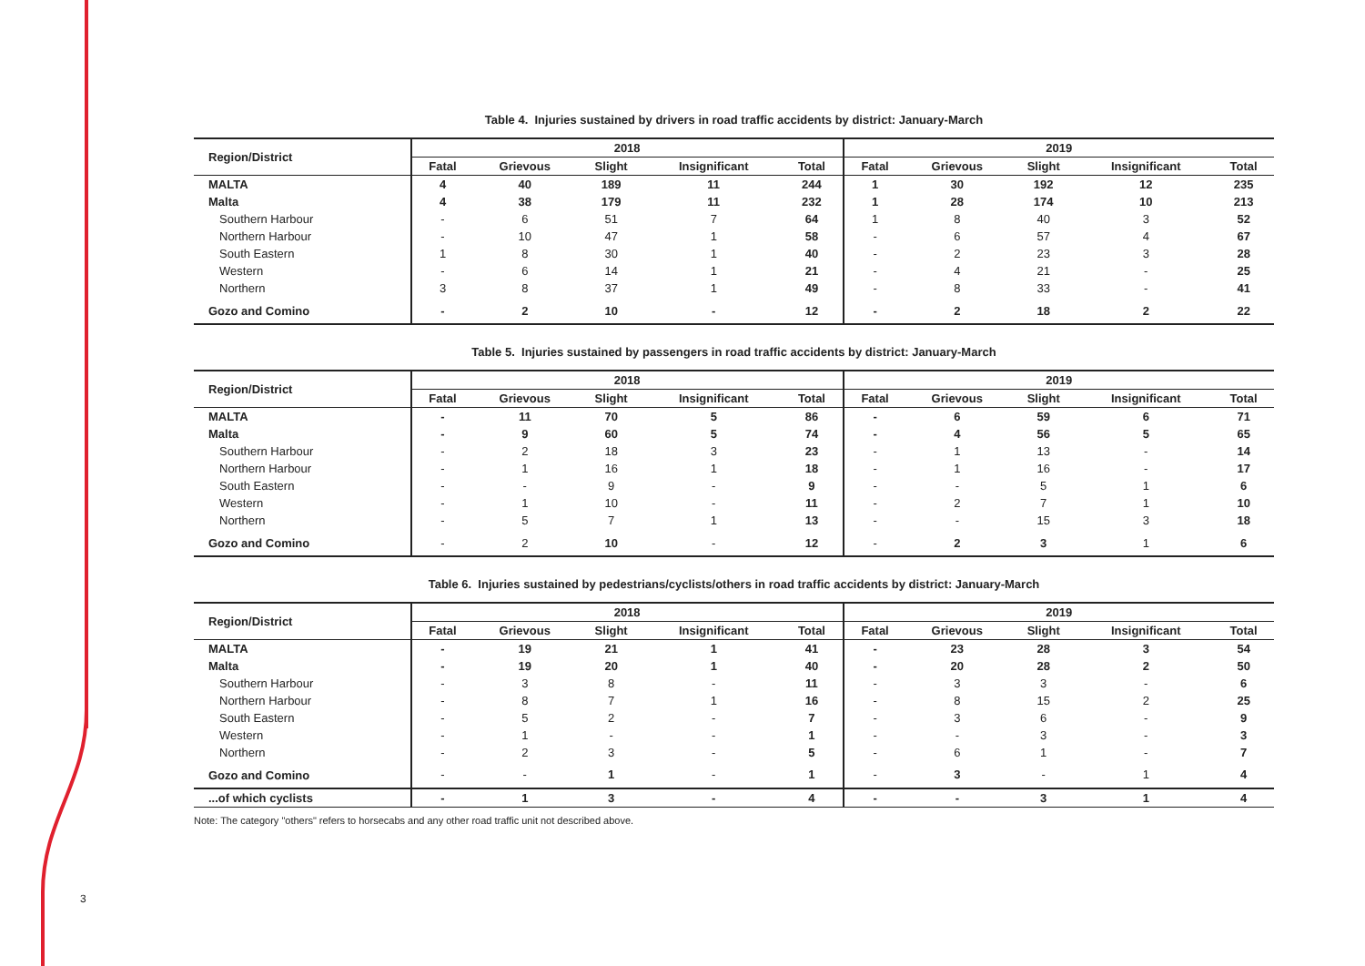3
Table 4. Injuries sustained by drivers in road traffic accidents by district: January-March
| Region/District | 2018 | | | | | 2019 | | | | |
| --- | --- | --- | --- | --- | --- | --- | --- | --- | --- | --- |
| | Fatal | Grievous | Slight | Insignificant | Total | Fatal | Grievous | Slight | Insignificant | Total |
| MALTA | 4 | 40 | 189 | 11 | 244 | 1 | 30 | 192 | 12 | 235 |
| Malta | 4 | 38 | 179 | 11 | 232 | 1 | 28 | 174 | 10 | 213 |
| Southern Harbour | - | 6 | 51 | 7 | 64 | 1 | 8 | 40 | 3 | 52 |
| Northern Harbour | - | 10 | 47 | 1 | 58 | - | 6 | 57 | 4 | 67 |
| South Eastern | 1 | 8 | 30 | 1 | 40 | - | 2 | 23 | 3 | 28 |
| Western | - | 6 | 14 | 1 | 21 | - | 4 | 21 | - | 25 |
| Northern | 3 | 8 | 37 | 1 | 49 | - | 8 | 33 | - | 41 |
| Gozo and Comino | - | 2 | 10 | - | 12 | - | 2 | 18 | 2 | 22 |
Table 5. Injuries sustained by passengers in road traffic accidents by district: January-March
| Region/District | 2018 | | | | | 2019 | | | | |
| --- | --- | --- | --- | --- | --- | --- | --- | --- | --- | --- |
| | Fatal | Grievous | Slight | Insignificant | Total | Fatal | Grievous | Slight | Insignificant | Total |
| MALTA | - | 11 | 70 | 5 | 86 | - | 6 | 59 | 6 | 71 |
| Malta | - | 9 | 60 | 5 | 74 | - | 4 | 56 | 5 | 65 |
| Southern Harbour | - | 2 | 18 | 3 | 23 | - | 1 | 13 | - | 14 |
| Northern Harbour | - | 1 | 16 | 1 | 18 | - | 1 | 16 | - | 17 |
| South Eastern | - | - | 9 | - | 9 | - | - | 5 | 1 | 6 |
| Western | - | 1 | 10 | - | 11 | - | 2 | 7 | 1 | 10 |
| Northern | - | 5 | 7 | 1 | 13 | - | - | 15 | 3 | 18 |
| Gozo and Comino | - | 2 | 10 | - | 12 | - | 2 | 3 | 1 | 6 |
Table 6. Injuries sustained by pedestrians/cyclists/others in road traffic accidents by district: January-March
| Region/District | 2018 | | | | | 2019 | | | | |
| --- | --- | --- | --- | --- | --- | --- | --- | --- | --- | --- |
| | Fatal | Grievous | Slight | Insignificant | Total | Fatal | Grievous | Slight | Insignificant | Total |
| MALTA | - | 19 | 21 | 1 | 41 | - | 23 | 28 | 3 | 54 |
| Malta | - | 19 | 20 | 1 | 40 | - | 20 | 28 | 2 | 50 |
| Southern Harbour | - | 3 | 8 | - | 11 | - | 3 | 3 | - | 6 |
| Northern Harbour | - | 8 | 7 | 1 | 16 | - | 8 | 15 | 2 | 25 |
| South Eastern | - | 5 | 2 | - | 7 | - | 3 | 6 | - | 9 |
| Western | - | 1 | - | - | 1 | - | - | 3 | - | 3 |
| Northern | - | 2 | 3 | - | 5 | - | 6 | 1 | - | 7 |
| Gozo and Comino | - | - | 1 | - | 1 | - | 3 | - | 1 | 4 |
| ...of which cyclists | - | 1 | 3 | - | 4 | - | - | 3 | 1 | 4 |
Note: The category "others" refers to horsecabs and any other road traffic unit not described above.